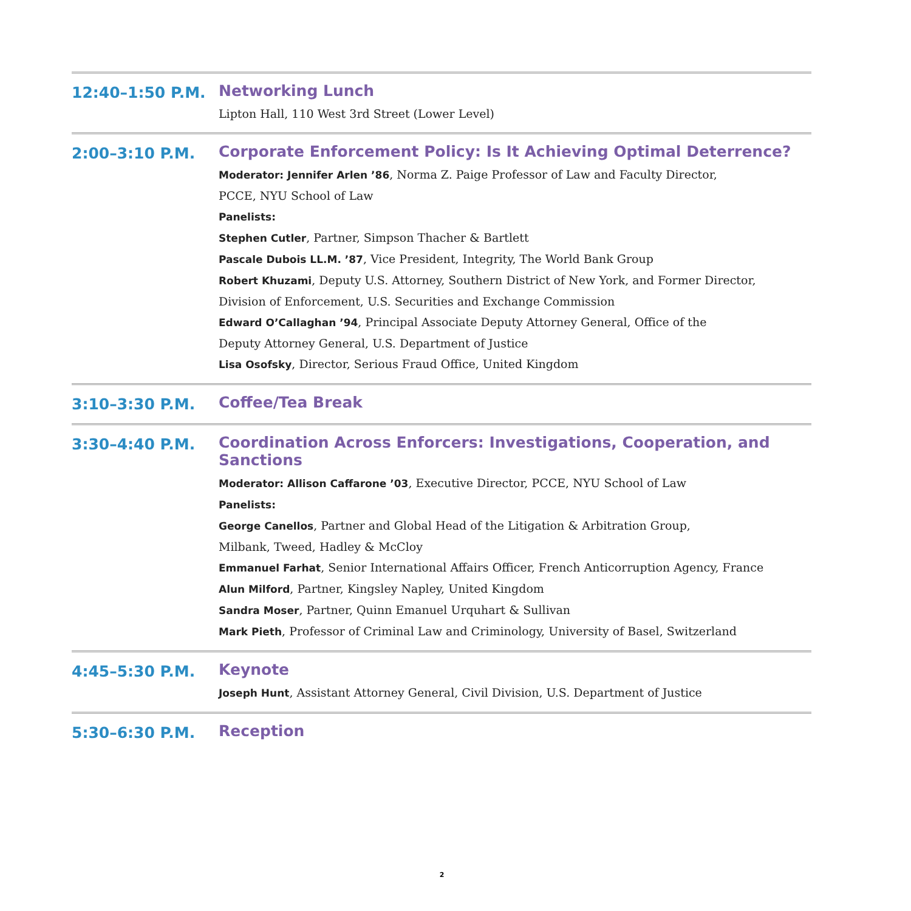12:40–1:50 P.M.
Networking Lunch
Lipton Hall, 110 West 3rd Street (Lower Level)
2:00–3:10 P.M.
Corporate Enforcement Policy: Is It Achieving Optimal Deterrence?
Moderator: Jennifer Arlen ’86, Norma Z. Paige Professor of Law and Faculty Director,
PCCE, NYU School of Law
Panelists:
Stephen Cutler, Partner, Simpson Thacher & Bartlett
Pascale Dubois LL.M. ’87, Vice President, Integrity, The World Bank Group
Robert Khuzami, Deputy U.S. Attorney, Southern District of New York, and Former Director,
Division of Enforcement, U.S. Securities and Exchange Commission
Edward O’Callaghan ’94, Principal Associate Deputy Attorney General, Office of the
Deputy Attorney General, U.S. Department of Justice
Lisa Osofsky, Director, Serious Fraud Office, United Kingdom
3:10–3:30 P.M.
Coffee/Tea Break
3:30–4:40 P.M.
Coordination Across Enforcers: Investigations, Cooperation, and Sanctions
Moderator: Allison Caffarone ’03, Executive Director, PCCE, NYU School of Law
Panelists:
George Canellos, Partner and Global Head of the Litigation & Arbitration Group,
Milbank, Tweed, Hadley & McCloy
Emmanuel Farhat, Senior International Affairs Officer, French Anticorruption Agency, France
Alun Milford, Partner, Kingsley Napley, United Kingdom
Sandra Moser, Partner, Quinn Emanuel Urquhart & Sullivan
Mark Pieth, Professor of Criminal Law and Criminology, University of Basel, Switzerland
4:45–5:30 P.M.
Keynote
Joseph Hunt, Assistant Attorney General, Civil Division, U.S. Department of Justice
5:30–6:30 P.M.
Reception
2